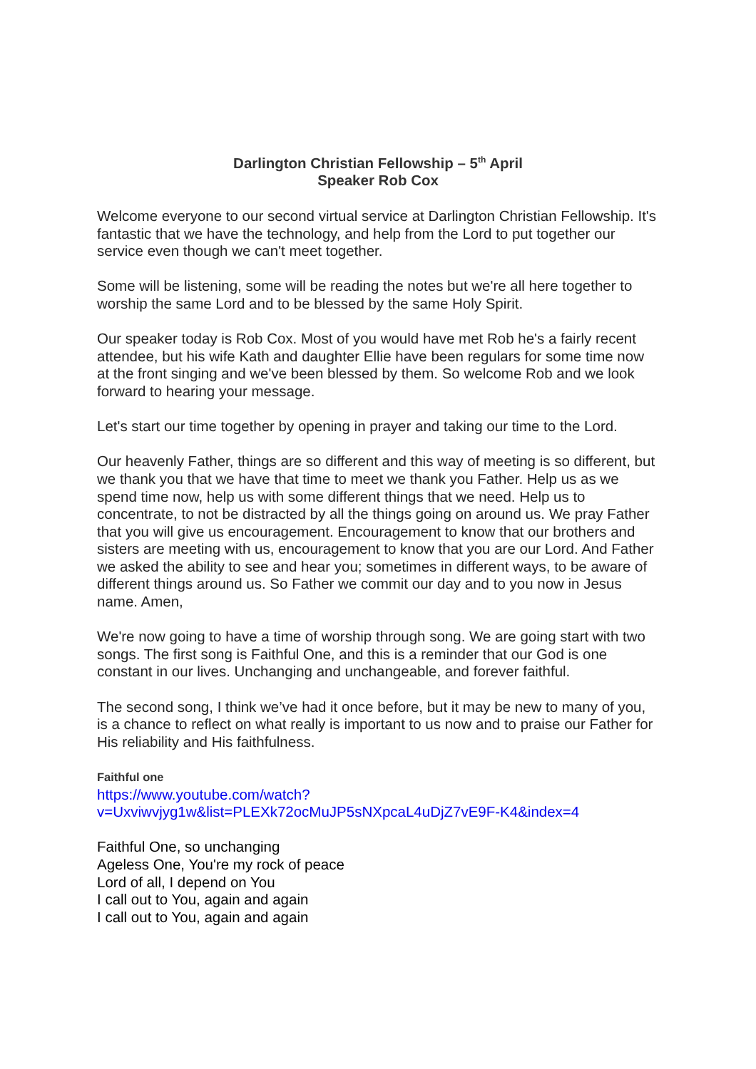Darlington Christian Fellowship – 5<sup>th</sup> April
Speaker Rob Cox
Welcome everyone to our second virtual service at Darlington Christian Fellowship. It's fantastic that we have the technology, and help from the Lord to put together our service even though we can't meet together.
Some will be listening, some will be reading the notes but we're all here together to worship the same Lord and to be blessed by the same Holy Spirit.
Our speaker today is Rob Cox. Most of you would have met Rob he's a fairly recent attendee, but his wife Kath and daughter Ellie have been regulars for some time now at the front singing and we've been blessed by them. So welcome Rob and we look forward to hearing your message.
Let's start our time together by opening in prayer and taking our time to the Lord.
Our heavenly Father, things are so different and this way of meeting is so different, but we thank you that we have that time to meet we thank you Father. Help us as we spend time now, help us with some different things that we need. Help us to concentrate, to not be distracted by all the things going on around us. We pray Father that you will give us encouragement. Encouragement to know that our brothers and sisters are meeting with us, encouragement to know that you are our Lord. And Father we asked the ability to see and hear you; sometimes in different ways, to be aware of different things around us. So Father we commit our day and to you now in Jesus name. Amen,
We're now going to have a time of worship through song. We are going start with two songs. The first song is Faithful One, and this is a reminder that our God is one constant in our lives. Unchanging and unchangeable, and forever faithful.
The second song, I think we’ve had it once before, but it may be new to many of you, is a chance to reflect on what really is important to us now and to praise our Father for His reliability and His faithfulness.
Faithful one
https://www.youtube.com/watch?v=Uxviwvjyg1w&list=PLEXk72ocMuJP5sNXpcaL4uDjZ7vE9F-K4&index=4
Faithful One, so unchanging
Ageless One, You're my rock of peace
Lord of all, I depend on You
I call out to You, again and again
I call out to You, again and again